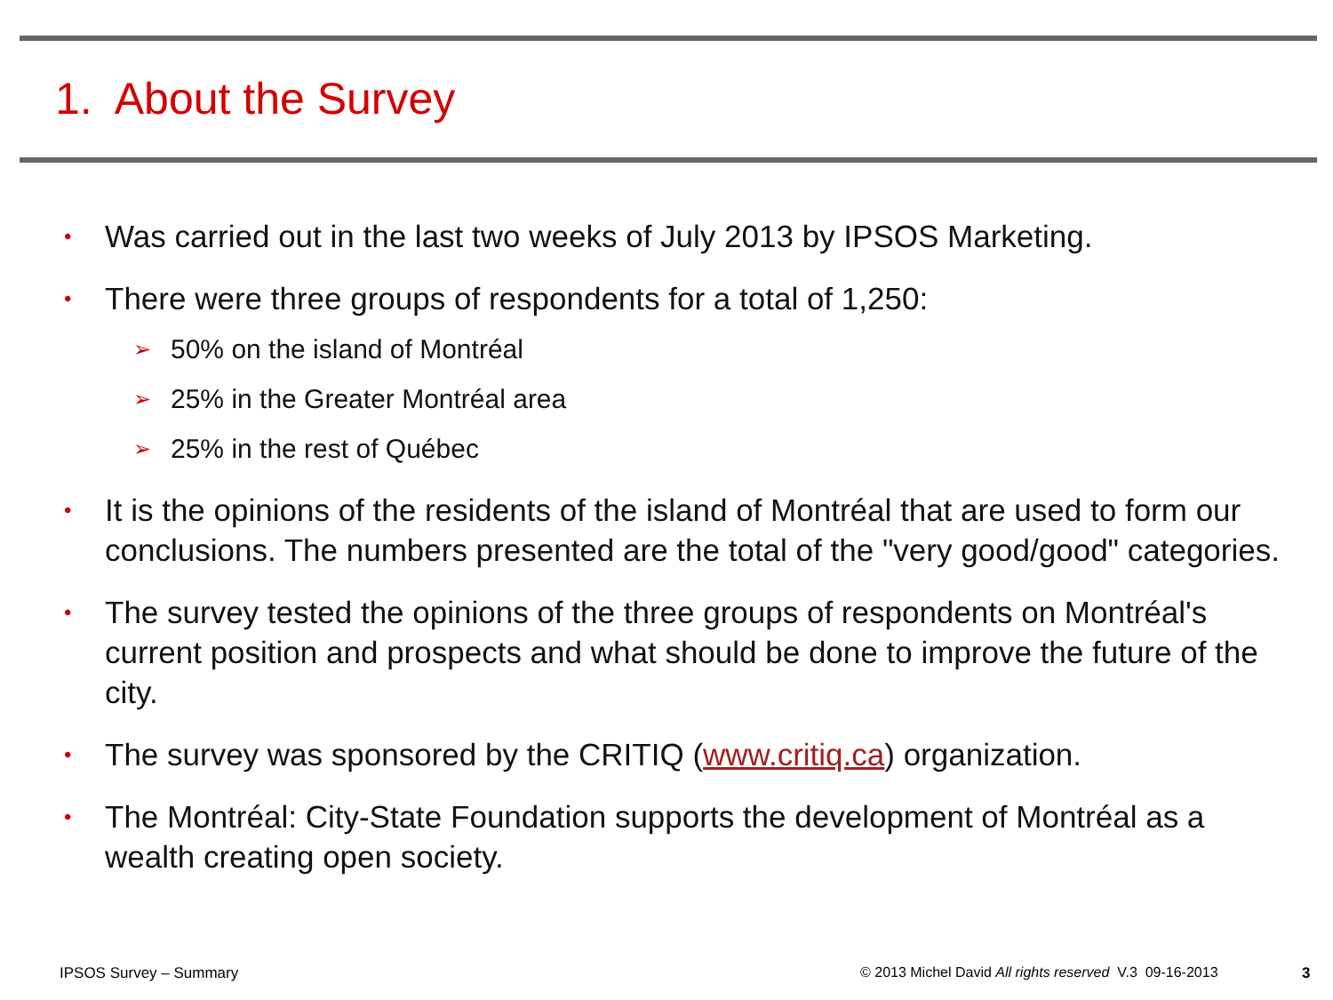1. About the Survey
• Was carried out in the last two weeks of July 2013 by IPSOS Marketing.
• There were three groups of respondents for a total of 1,250:
➢ 50% on the island of Montréal
➢ 25% in the Greater Montréal area
➢ 25% in the rest of Québec
• It is the opinions of the residents of the island of Montréal that are used to form our conclusions. The numbers presented are the total of the "very good/good" categories.
• The survey tested the opinions of the three groups of respondents on Montréal's current position and prospects and what should be done to improve the future of the city.
• The survey was sponsored by the CRITIQ (www.critiq.ca) organization.
• The Montréal: City-State Foundation supports the development of Montréal as a wealth creating open society.
IPSOS Survey – Summary
© 2013 Michel David All rights reserved V.3 09-16-2013
3